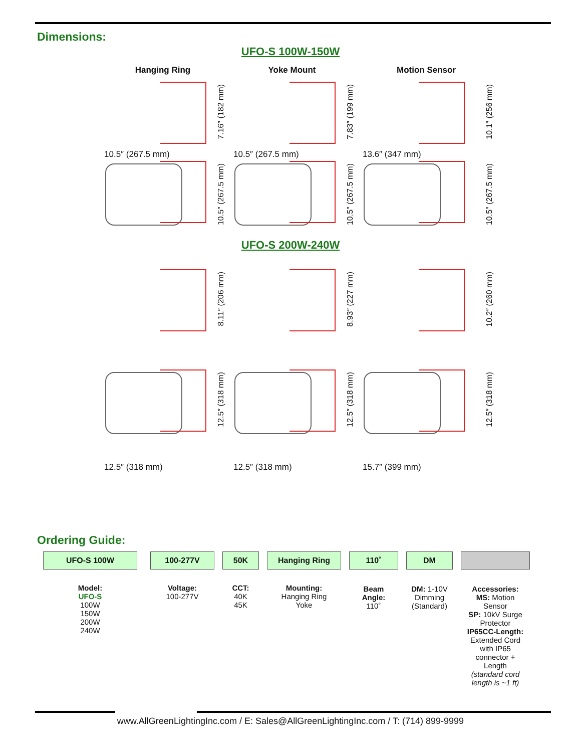Dimensions:
UFO-S 100W-150W
Hanging Ring
Yoke Mount
Motion Sensor
7.16″ (182 mm)
10.5″ (267.5 mm)
7.83″ (199 mm)
10.5″ (267.5 mm)
10.1″ (256 mm)
13.6″ (347 mm)
10.5″ (267.5 mm)
10.5″ (267.5 mm)
10.5″ (267.5 mm)
UFO-S 200W-240W
8.11″ (206 mm)
8.93″ (227 mm)
10.2″ (260 mm)
12.5″ (318 mm)
12.5″ (318 mm)
12.5″ (318 mm)
12.5″ (318 mm)
12.5″ (318 mm)
15.7″ (399 mm)
Ordering Guide:
| UFO-S 100W | | 100-277V | | 50K | | Hanging Ring | | 110˚ | | DM | | |
| Model: UFO-S 100W 150W 200W 240W | | Voltage: 100-277V | | CCT: 40K 45K | | Mounting: Hanging Ring Yoke | | Beam Angle: 110˚ | | DM: 1-10V Dimming (Standard) | | Accessories: MS: Motion Sensor SP: 10kV Surge Protector IP65CC-Length: Extended Cord with IP65 connector + Length (standard cord length is ~1 ft) |
www.AllGreenLightingInc.com / E: Sales@AllGreenLightingInc.com / T: (714) 899-9999